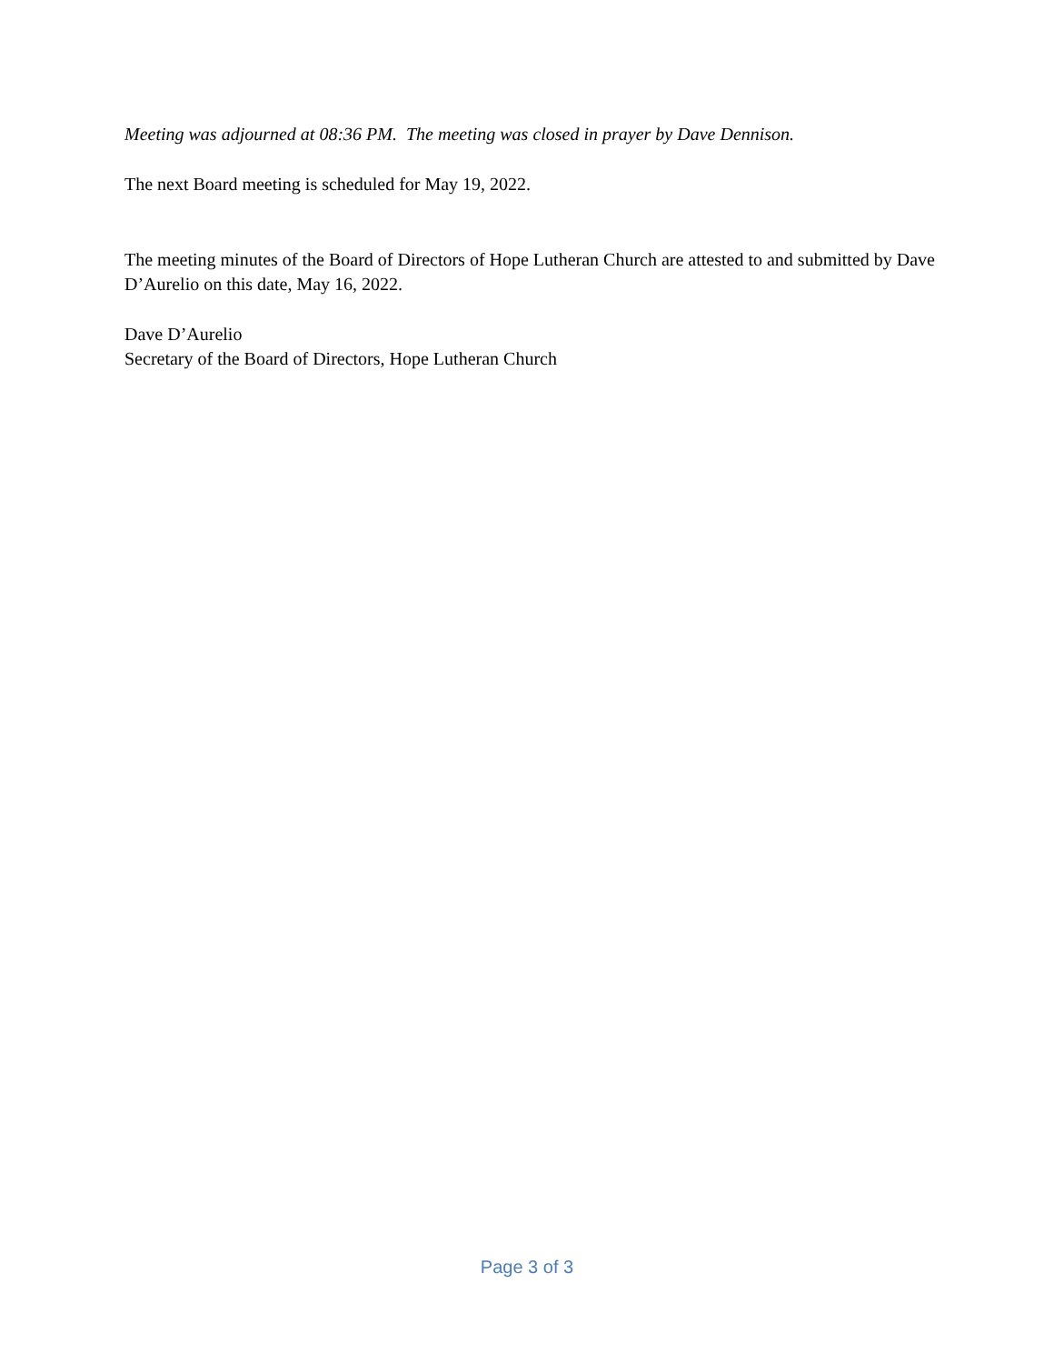Meeting was adjourned at 08:36 PM. The meeting was closed in prayer by Dave Dennison.
The next Board meeting is scheduled for May 19, 2022.
The meeting minutes of the Board of Directors of Hope Lutheran Church are attested to and submitted by Dave D’Aurelio on this date, May 16, 2022.
Dave D’Aurelio
Secretary of the Board of Directors, Hope Lutheran Church
Page 3 of 3